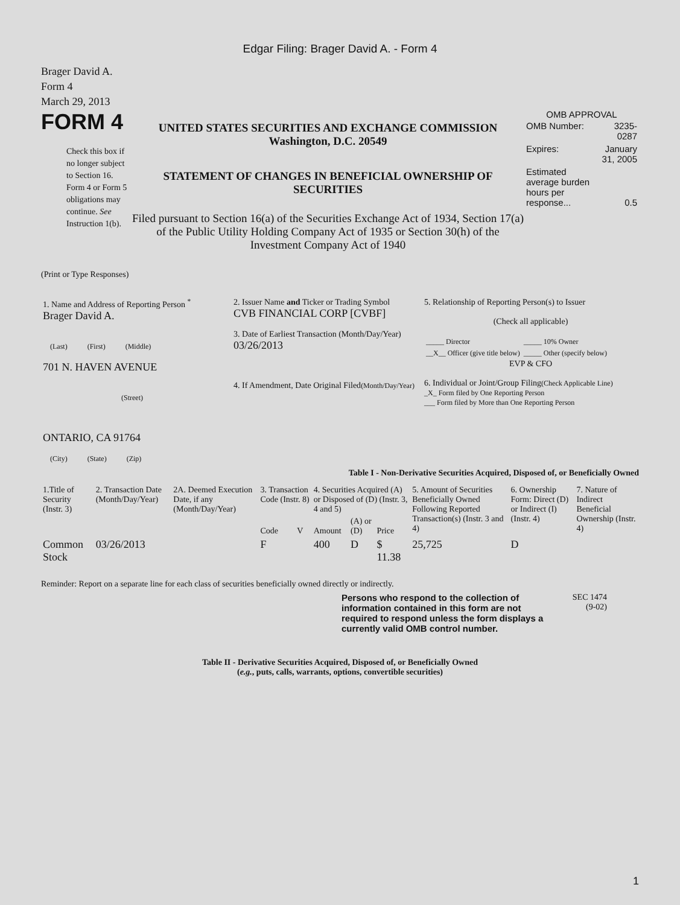Edgar Filing: Brager David A. - Form 4
Brager David A.
Form 4
March 29, 2013
FORM 4
Check this box if no longer subject to Section 16. Form 4 or Form 5 obligations may continue. See Instruction 1(b).
UNITED STATES SECURITIES AND EXCHANGE COMMISSION
Washington, D.C. 20549
STATEMENT OF CHANGES IN BENEFICIAL OWNERSHIP OF SECURITIES
Filed pursuant to Section 16(a) of the Securities Exchange Act of 1934, Section 17(a) of the Public Utility Holding Company Act of 1935 or Section 30(h) of the Investment Company Act of 1940
OMB APPROVAL
| OMB Number: | 3235-0287 |
| Expires: | January 31, 2005 |
| Estimated average burden hours per response... | 0.5 |
(Print or Type Responses)
| 1. Name and Address of Reporting Person <sup>*</sup> Brager David A. (Last) (First) (Middle) 701 N. HAVEN AVENUE (Street) ONTARIO, CA 91764 (City) (State) (Zip) | 2. Issuer Name and Ticker or Trading Symbol CVB FINANCIAL CORP [CVBF] 3. Date of Earliest Transaction (Month/Day/Year) 03/26/2013 4. If Amendment, Date Original Filed (Month/Day/Year) | 5. Relationship of Reporting Person(s) to Issuer (Check all applicable) / _____ Director / _____ 10% Owner / / __X__ Officer (give title below) / _____ Other (specify below) / EVP & CFO 6. Individual or Joint/Group Filing (Check Applicable Line) _X_ Form filed by One Reporting Person ___ Form filed by More than One Reporting Person |
Table I - Non-Derivative Securities Acquired, Disposed of, or Beneficially Owned
| 1.Title of Security (Instr. 3) | 2. Transaction Date (Month/Day/Year) | 2A. Deemed Execution Date, if any (Month/Day/Year) | 3. Transaction Code (Instr. 8) | | 4. Securities Acquired (A) or Disposed of (D) (Instr. 3, 4 and 5) | | | 5. Amount of Securities Beneficially Owned Following Reported Transaction(s) (Instr. 3 and 4) | 6. Ownership Form: Direct (D) or Indirect (I) (Instr. 4) | 7. Nature of Indirect Beneficial Ownership (Instr. 4) |
| | | | Code | V | Amount | (A) or (D) | Price | | | |
| Common Stock | 03/26/2013 | | F | | 400 | D | $ 11.38 | 25,725 | D | |
Reminder: Report on a separate line for each class of securities beneficially owned directly or indirectly.
Persons who respond to the collection of information contained in this form are not required to respond unless the form displays a currently valid OMB control number.
SEC 1474
(9-02)
Table II - Derivative Securities Acquired, Disposed of, or Beneficially Owned
(e.g., puts, calls, warrants, options, convertible securities)
1